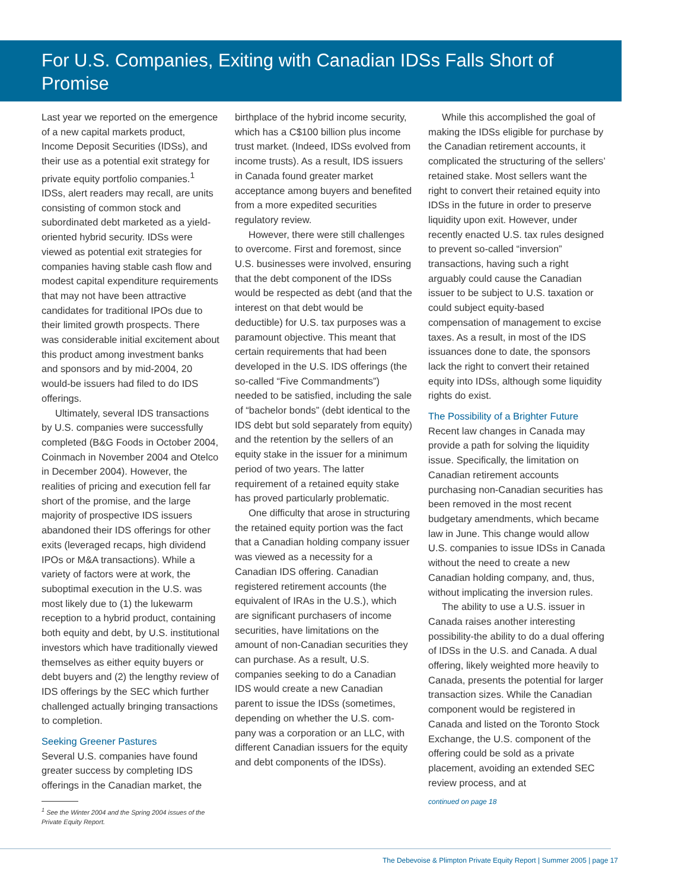For U.S. Companies, Exiting with Canadian IDSs Falls Short of Promise
Last year we reported on the emergence of a new capital markets product, Income Deposit Securities (IDSs), and their use as a potential exit strategy for private equity portfolio companies.<sup>1</sup> IDSs, alert readers may recall, are units consisting of common stock and subordinated debt marketed as a yield-oriented hybrid security. IDSs were viewed as potential exit strategies for companies having stable cash flow and modest capital expenditure requirements that may not have been attractive candidates for traditional IPOs due to their limited growth prospects. There was considerable initial excitement about this product among investment banks and sponsors and by mid-2004, 20 would-be issuers had filed to do IDS offerings.
Ultimately, several IDS transactions by U.S. companies were successfully completed (B&G Foods in October 2004, Coinmach in November 2004 and Otelco in December 2004). However, the realities of pricing and execution fell far short of the promise, and the large majority of prospective IDS issuers abandoned their IDS offerings for other exits (leveraged recaps, high dividend IPOs or M&A transactions). While a variety of factors were at work, the suboptimal execution in the U.S. was most likely due to (1) the lukewarm reception to a hybrid product, containing both equity and debt, by U.S. institutional investors which have traditionally viewed themselves as either equity buyers or debt buyers and (2) the lengthy review of IDS offerings by the SEC which further challenged actually bringing transactions to completion.
Seeking Greener Pastures
Several U.S. companies have found greater success by completing IDS offerings in the Canadian market, the
<sup>1</sup> See the Winter 2004 and the Spring 2004 issues of the Private Equity Report.
birthplace of the hybrid income security, which has a C$100 billion plus income trust market. (Indeed, IDSs evolved from income trusts). As a result, IDS issuers in Canada found greater market acceptance among buyers and benefited from a more expedited securities regulatory review.
However, there were still challenges to overcome. First and foremost, since U.S. businesses were involved, ensuring that the debt component of the IDSs would be respected as debt (and that the interest on that debt would be deductible) for U.S. tax purposes was a paramount objective. This meant that certain requirements that had been developed in the U.S. IDS offerings (the so-called “Five Commandments”) needed to be satisfied, including the sale of “bachelor bonds” (debt identical to the IDS debt but sold separately from equity) and the retention by the sellers of an equity stake in the issuer for a minimum period of two years. The latter requirement of a retained equity stake has proved particularly problematic.
One difficulty that arose in structuring the retained equity portion was the fact that a Canadian holding company issuer was viewed as a necessity for a Canadian IDS offering. Canadian registered retirement accounts (the equivalent of IRAs in the U.S.), which are significant purchasers of income securities, have limitations on the amount of non-Canadian securities they can purchase. As a result, U.S. companies seeking to do a Canadian IDS would create a new Canadian parent to issue the IDSs (sometimes, depending on whether the U.S. com-pany was a corporation or an LLC, with different Canadian issuers for the equity and debt components of the IDSs).
While this accomplished the goal of making the IDSs eligible for purchase by the Canadian retirement accounts, it complicated the structuring of the sellers’ retained stake. Most sellers want the right to convert their retained equity into IDSs in the future in order to preserve liquidity upon exit. However, under recently enacted U.S. tax rules designed to prevent so-called “inversion” transactions, having such a right arguably could cause the Canadian issuer to be subject to U.S. taxation or could subject equity-based compensation of management to excise taxes. As a result, in most of the IDS issuances done to date, the sponsors lack the right to convert their retained equity into IDSs, although some liquidity rights do exist.
The Possibility of a Brighter Future
Recent law changes in Canada may provide a path for solving the liquidity issue. Specifically, the limitation on Canadian retirement accounts purchasing non-Canadian securities has been removed in the most recent budgetary amendments, which became law in June. This change would allow U.S. companies to issue IDSs in Canada without the need to create a new Canadian holding company, and, thus, without implicating the inversion rules.
The ability to use a U.S. issuer in Canada raises another interesting possibility-the ability to do a dual offering of IDSs in the U.S. and Canada. A dual offering, likely weighted more heavily to Canada, presents the potential for larger transaction sizes. While the Canadian component would be registered in Canada and listed on the Toronto Stock Exchange, the U.S. component of the offering could be sold as a private placement, avoiding an extended SEC review process, and at
continued on page 18
The Debevoise & Plimpton Private Equity Report | Summer 2005 | page 17